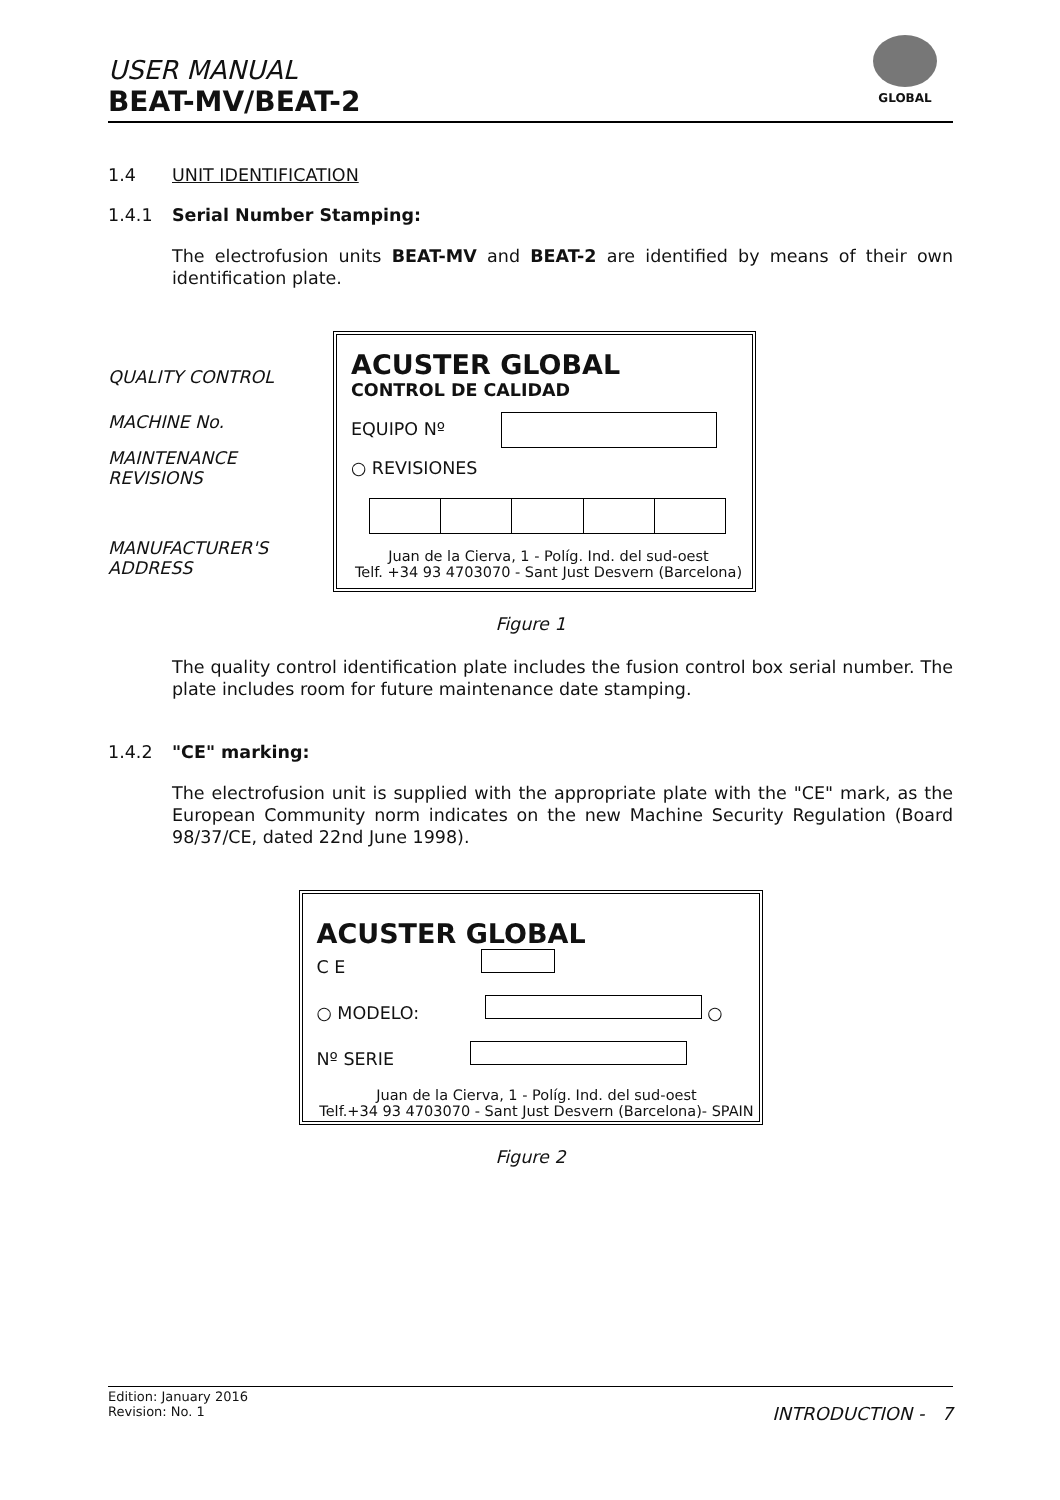USER MANUAL
BEAT-MV/BEAT-2
GLOBAL
1.4 UNIT IDENTIFICATION
1.4.1 Serial Number Stamping:
The electrofusion units BEAT-MV and BEAT-2 are identified by means of their own identification plate.
QUALITY CONTROL
MACHINE No.
MAINTENANCE
REVISIONS
MANUFACTURER'S
ADDRESS
ACUSTER GLOBAL
CONTROL DE CALIDAD
EQUIPO Nº
○ REVISIONES
Juan de la Cierva, 1 - Políg. Ind. del sud-oest
Telf. +34 93 4703070 - Sant Just Desvern (Barcelona)
Figure 1
The quality control identification plate includes the fusion control box serial number. The plate includes room for future maintenance date stamping.
1.4.2 "CE" marking:
The electrofusion unit is supplied with the appropriate plate with the "CE" mark, as the European Community norm indicates on the new Machine Security Regulation (Board 98/37/CE, dated 22nd June 1998).
ACUSTER GLOBAL
C E
○ MODELO: ○
Nº SERIE
Juan de la Cierva, 1 - Políg. Ind. del sud-oest
Telf.+34 93 4703070 - Sant Just Desvern (Barcelona)- SPAIN
Figure 2
Edition: January 2016
Revision: No. 1
INTRODUCTION - 7